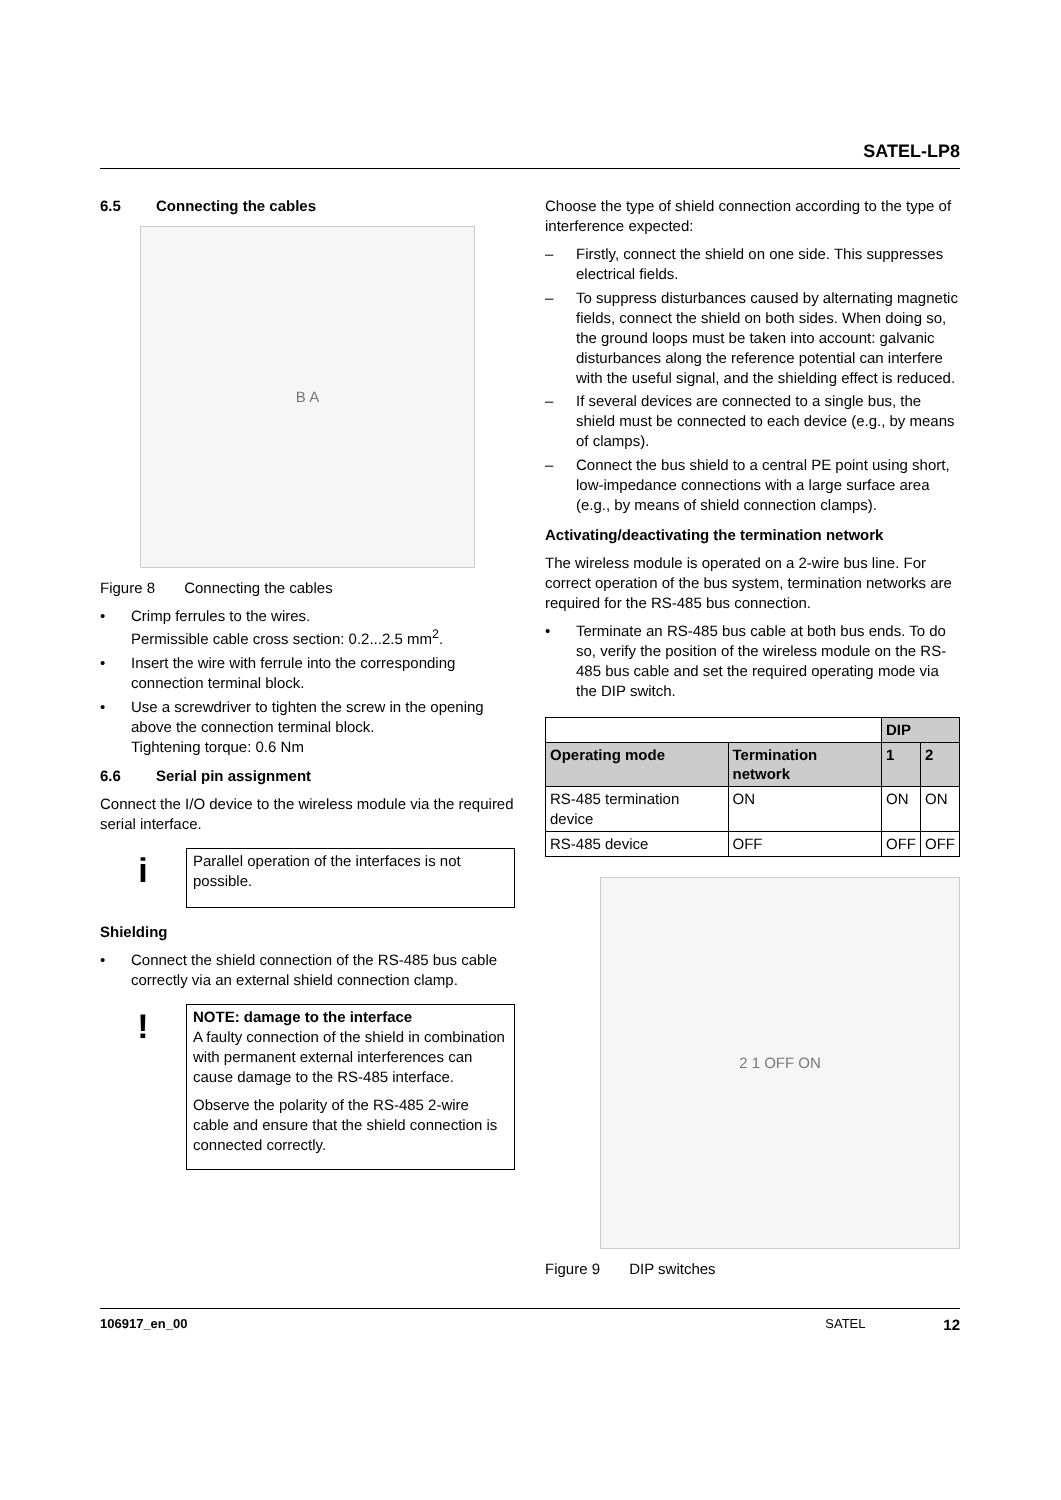SATEL-LP8
6.5 Connecting the cables
B A
Figure 8 Connecting the cables
• Crimp ferrules to the wires.
Permissible cable cross section: 0.2...2.5 mm<sup>2</sup>.
• Insert the wire with ferrule into the corresponding connection terminal block.
• Use a screwdriver to tighten the screw in the opening above the connection terminal block.
Tightening torque: 0.6 Nm
6.6 Serial pin assignment
Connect the I/O device to the wireless module via the required serial interface.
i
Parallel operation of the interfaces is not possible.
Shielding
• Connect the shield connection of the RS-485 bus cable correctly via an external shield connection clamp.
!
NOTE: damage to the interface
A faulty connection of the shield in combination with permanent external interferences can cause damage to the RS-485 interface.
Observe the polarity of the RS-485 2-wire cable and ensure that the shield connection is connected correctly.
Choose the type of shield connection according to the type of interference expected:
– Firstly, connect the shield on one side. This suppresses electrical fields.
– To suppress disturbances caused by alternating magnetic fields, connect the shield on both sides. When doing so, the ground loops must be taken into account: galvanic disturbances along the reference potential can interfere with the useful signal, and the shielding effect is reduced.
– If several devices are connected to a single bus, the shield must be connected to each device (e.g., by means of clamps).
– Connect the bus shield to a central PE point using short, low-impedance connections with a large surface area (e.g., by means of shield connection clamps).
Activating/deactivating the termination network
The wireless module is operated on a 2-wire bus line. For correct operation of the bus system, termination networks are required for the RS-485 bus connection.
• Terminate an RS-485 bus cable at both bus ends. To do so, verify the position of the wireless module on the RS-485 bus cable and set the required operating mode via the DIP switch.
| | | DIP | |
| --- | --- | --- | --- |
| Operating mode | Termination network | 1 | 2 |
| RS-485 termination device | ON | ON | ON |
| RS-485 device | OFF | OFF | OFF |
2 1 OFF ON
Figure 9 DIP switches
106917_en_00 SATEL 12